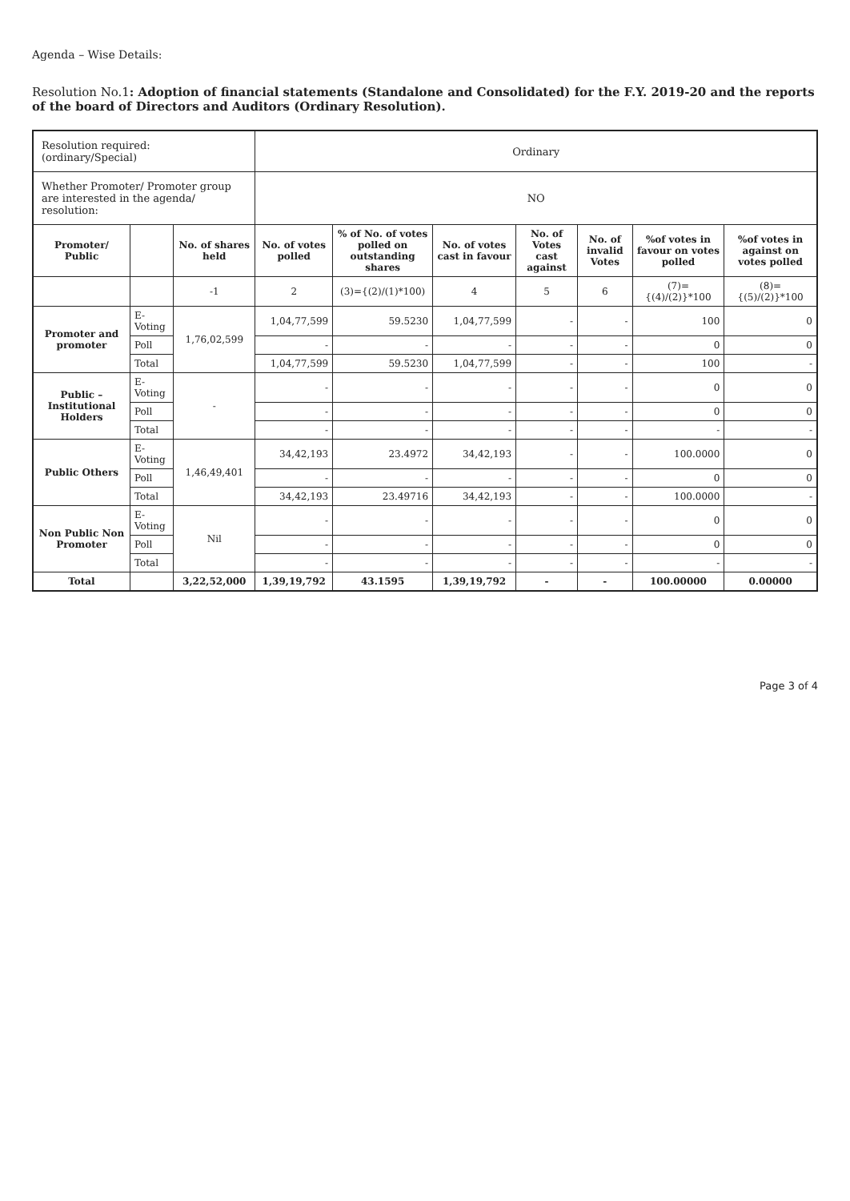Agenda – Wise Details:
Resolution No.1: Adoption of financial statements (Standalone and Consolidated) for the F.Y. 2019-20 and the reports of the board of Directors and Auditors (Ordinary Resolution).
| Resolution required: (ordinary/Special) | | | Ordinary | | | | | | |
| Whether Promoter/ Promoter group are interested in the agenda/ resolution: | | | NO | | | | | | |
| Promoter/ Public | | No. of shares held | No. of votes polled | % of No. of votes polled on outstanding shares | No. of votes cast in favour | No. of Votes cast against | No. of invalid Votes | %of votes in favour on votes polled | %of votes in against on votes polled |
| | | -1 | 2 | (3)={(2)/(1)*100) | 4 | 5 | 6 | (7)={(4)/(2)}*100 | (8)={(5)/(2)}*100 |
| Promoter and promoter | E-Voting | 1,76,02,599 | 1,04,77,599 | 59.5230 | 1,04,77,599 | - | - | 100 | 0 |
| | Poll | | - | - | - | - | - | 0 | 0 |
| | Total | | 1,04,77,599 | 59.5230 | 1,04,77,599 | - | - | 100 | - |
| Public – Institutional Holders | E-Voting | - | - | - | - | - | - | 0 | 0 |
| | Poll | | - | - | - | - | - | 0 | 0 |
| | Total | | - | - | - | - | - | - | - |
| Public Others | E-Voting | 1,46,49,401 | 34,42,193 | 23.4972 | 34,42,193 | - | - | 100.0000 | 0 |
| | Poll | | - | - | - | - | - | 0 | 0 |
| | Total | | 34,42,193 | 23.49716 | 34,42,193 | - | - | 100.0000 | - |
| Non Public Non Promoter | E-Voting | Nil | - | - | - | - | - | 0 | 0 |
| | Poll | | - | - | - | - | - | 0 | 0 |
| | Total | | - | - | - | - | - | - | - |
| Total | | 3,22,52,000 | 1,39,19,792 | 43.1595 | 1,39,19,792 | - | - | 100.00000 | 0.00000 |
Page 3 of 4